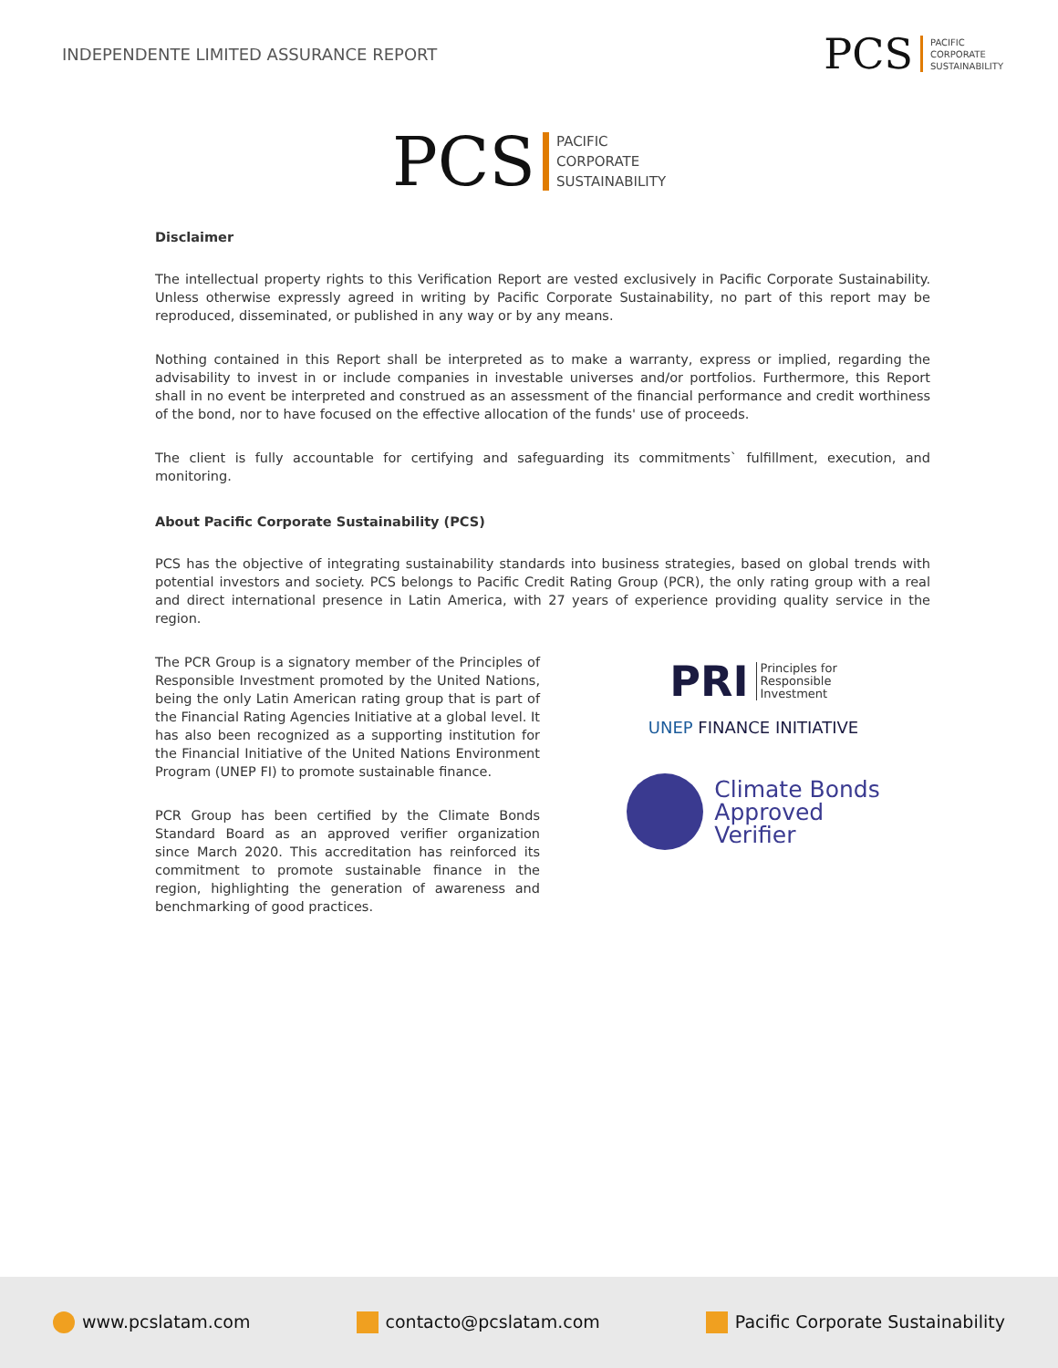INDEPENDENTE LIMITED ASSURANCE REPORT
PCS PACIFIC
CORPORATE
SUSTAINABILITY
PCS PACIFIC
CORPORATE
SUSTAINABILITY
Disclaimer
The intellectual property rights to this Verification Report are vested exclusively in Pacific Corporate Sustainability. Unless otherwise expressly agreed in writing by Pacific Corporate Sustainability, no part of this report may be reproduced, disseminated, or published in any way or by any means.
Nothing contained in this Report shall be interpreted as to make a warranty, express or implied, regarding the advisability to invest in or include companies in investable universes and/or portfolios. Furthermore, this Report shall in no event be interpreted and construed as an assessment of the financial performance and credit worthiness of the bond, nor to have focused on the effective allocation of the funds' use of proceeds.
The client is fully accountable for certifying and safeguarding its commitments` fulfillment, execution, and monitoring.
About Pacific Corporate Sustainability (PCS)
PCS has the objective of integrating sustainability standards into business strategies, based on global trends with potential investors and society. PCS belongs to Pacific Credit Rating Group (PCR), the only rating group with a real and direct international presence in Latin America, with 27 years of experience providing quality service in the region.
The PCR Group is a signatory member of the Principles of Responsible Investment promoted by the United Nations, being the only Latin American rating group that is part of the Financial Rating Agencies Initiative at a global level. It has also been recognized as a supporting institution for the Financial Initiative of the United Nations Environment Program (UNEP FI) to promote sustainable finance.
PCR Group has been certified by the Climate Bonds Standard Board as an approved verifier organization since March 2020. This accreditation has reinforced its commitment to promote sustainable finance in the region, highlighting the generation of awareness and benchmarking of good practices.
PRI Principles for
Responsible
Investment
UNEP FINANCE INITIATIVE
Climate Bonds
Approved
Verifier
www.pcslatam.com contacto@pcslatam.com Pacific Corporate Sustainability